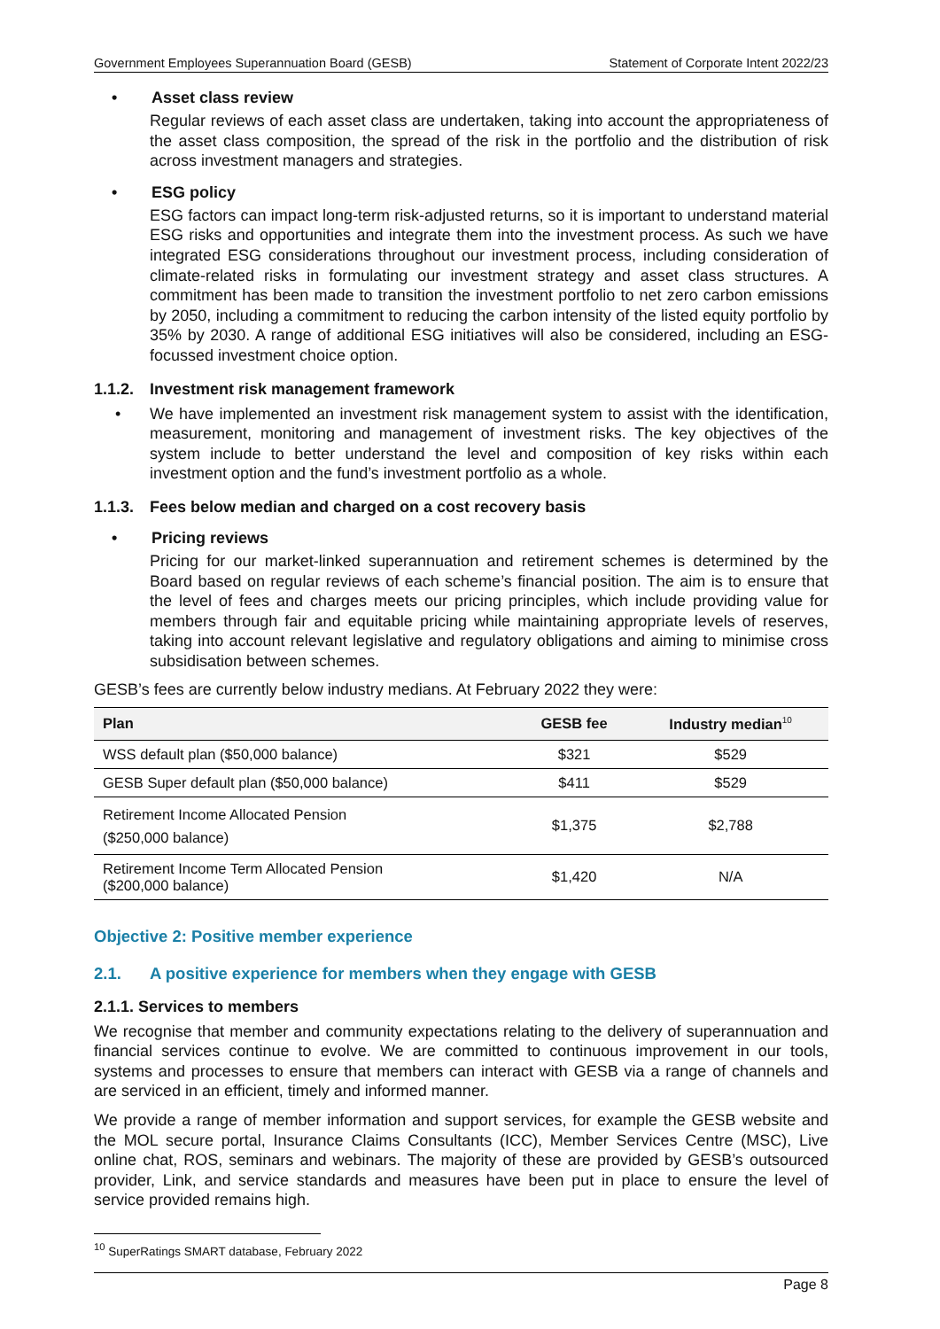Government Employees Superannuation Board (GESB) Statement of Corporate Intent 2022/23
• Asset class review
Regular reviews of each asset class are undertaken, taking into account the appropriateness of the asset class composition, the spread of the risk in the portfolio and the distribution of risk across investment managers and strategies.
• ESG policy
ESG factors can impact long-term risk-adjusted returns, so it is important to understand material ESG risks and opportunities and integrate them into the investment process. As such we have integrated ESG considerations throughout our investment process, including consideration of climate-related risks in formulating our investment strategy and asset class structures. A commitment has been made to transition the investment portfolio to net zero carbon emissions by 2050, including a commitment to reducing the carbon intensity of the listed equity portfolio by 35% by 2030. A range of additional ESG initiatives will also be considered, including an ESG-focussed investment choice option.
1.1.2. Investment risk management framework
• We have implemented an investment risk management system to assist with the identification, measurement, monitoring and management of investment risks. The key objectives of the system include to better understand the level and composition of key risks within each investment option and the fund’s investment portfolio as a whole.
1.1.3. Fees below median and charged on a cost recovery basis
• Pricing reviews
Pricing for our market-linked superannuation and retirement schemes is determined by the Board based on regular reviews of each scheme’s financial position. The aim is to ensure that the level of fees and charges meets our pricing principles, which include providing value for members through fair and equitable pricing while maintaining appropriate levels of reserves, taking into account relevant legislative and regulatory obligations and aiming to minimise cross subsidisation between schemes.
GESB’s fees are currently below industry medians. At February 2022 they were:
| Plan | GESB fee | Industry median<sup>10</sup> |
| --- | --- | --- |
| WSS default plan ($50,000 balance) | $321 | $529 |
| GESB Super default plan ($50,000 balance) | $411 | $529 |
| Retirement Income Allocated Pension ($250,000 balance) | $1,375 | $2,788 |
| Retirement Income Term Allocated Pension ($200,000 balance) | $1,420 | N/A |
Objective 2: Positive member experience
2.1. A positive experience for members when they engage with GESB
2.1.1. Services to members
We recognise that member and community expectations relating to the delivery of superannuation and financial services continue to evolve. We are committed to continuous improvement in our tools, systems and processes to ensure that members can interact with GESB via a range of channels and are serviced in an efficient, timely and informed manner.
We provide a range of member information and support services, for example the GESB website and the MOL secure portal, Insurance Claims Consultants (ICC), Member Services Centre (MSC), Live online chat, ROS, seminars and webinars. The majority of these are provided by GESB’s outsourced provider, Link, and service standards and measures have been put in place to ensure the level of service provided remains high.
<sup>10</sup> SuperRatings SMART database, February 2022
Page 8